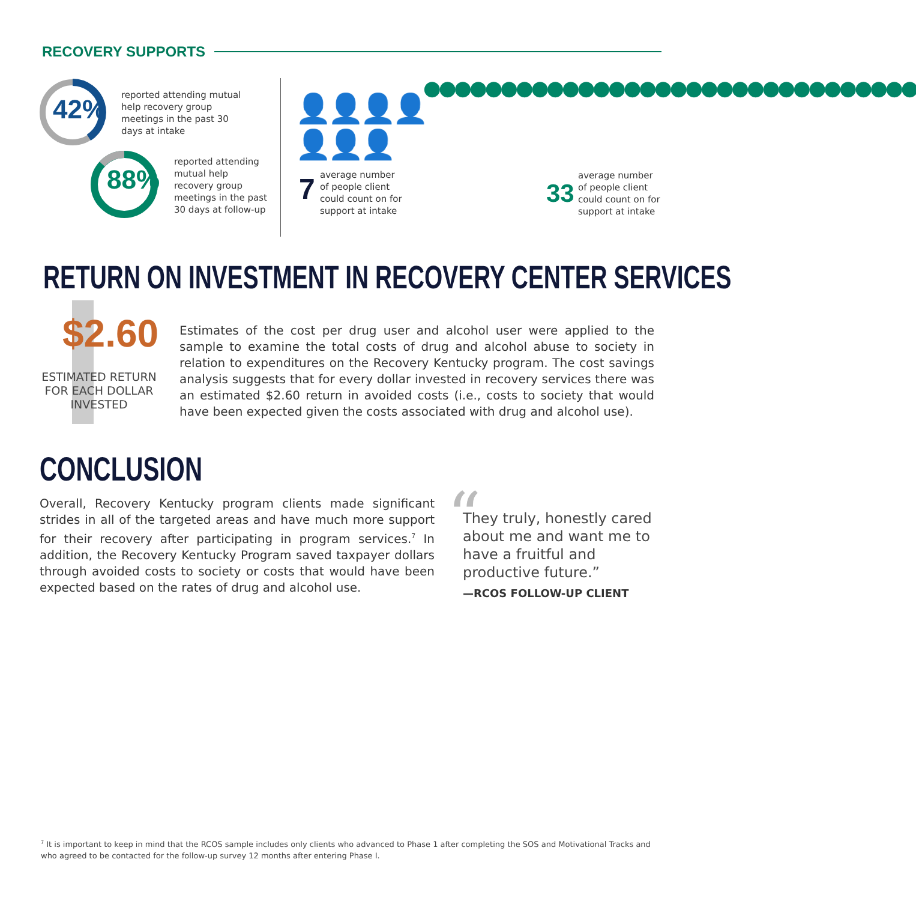RECOVERY SUPPORTS
42%
reported attending mutual help recovery group meetings in the past 30 days at intake
88%
reported attending mutual help recovery group meetings in the past 30 days at follow-up
👤👤👤👤
👤👤👤
7
average number of people client could count on for support at intake
●●●●●●●●●●●●●●●●●●●●●●●●●●●●●●●●
33
average number of people client could count on for support at intake
RETURN ON INVESTMENT IN RECOVERY CENTER SERVICES
$2.60
ESTIMATED RETURN FOR EACH DOLLAR INVESTED
Estimates of the cost per drug user and alcohol user were applied to the sample to examine the total costs of drug and alcohol abuse to society in relation to expenditures on the Recovery Kentucky program. The cost savings analysis suggests that for every dollar invested in recovery services there was an estimated $2.60 return in avoided costs (i.e., costs to society that would have been expected given the costs associated with drug and alcohol use).
CONCLUSION
Overall, Recovery Kentucky program clients made significant strides in all of the targeted areas and have much more support for their recovery after participating in program services.<sup>7</sup> In addition, the Recovery Kentucky Program saved taxpayer dollars through avoided costs to society or costs that would have been expected based on the rates of drug and alcohol use.
“
They truly, honestly cared about me and want me to have a fruitful and productive future.”
—RCOS FOLLOW-UP CLIENT
<sup>7</sup> It is important to keep in mind that the RCOS sample includes only clients who advanced to Phase 1 after completing the SOS and Motivational Tracks and who agreed to be contacted for the follow-up survey 12 months after entering Phase I.